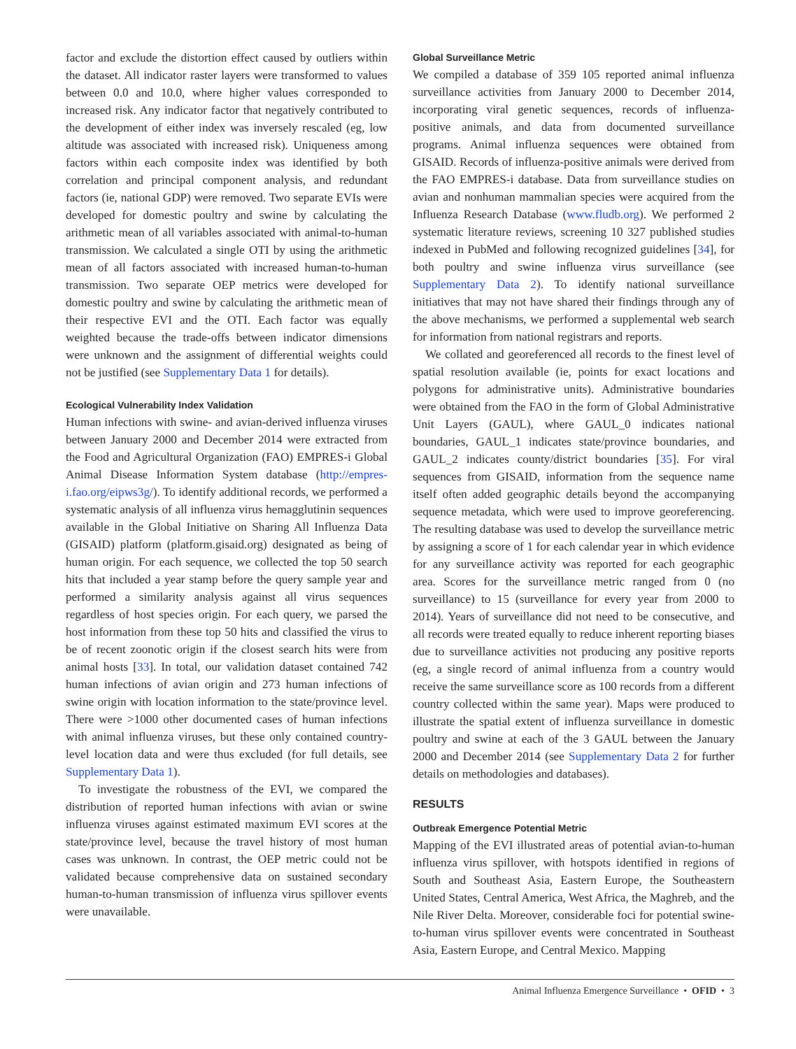factor and exclude the distortion effect caused by outliers within the dataset. All indicator raster layers were transformed to values between 0.0 and 10.0, where higher values corresponded to increased risk. Any indicator factor that negatively contributed to the development of either index was inversely rescaled (eg, low altitude was associated with increased risk). Uniqueness among factors within each composite index was identified by both correlation and principal component analysis, and redundant factors (ie, national GDP) were removed. Two separate EVIs were developed for domestic poultry and swine by calculating the arithmetic mean of all variables associated with animal-to-human transmission. We calculated a single OTI by using the arithmetic mean of all factors associated with increased human-to-human transmission. Two separate OEP metrics were developed for domestic poultry and swine by calculating the arithmetic mean of their respective EVI and the OTI. Each factor was equally weighted because the trade-offs between indicator dimensions were unknown and the assignment of differential weights could not be justified (see Supplementary Data 1 for details).
Ecological Vulnerability Index Validation
Human infections with swine- and avian-derived influenza viruses between January 2000 and December 2014 were extracted from the Food and Agricultural Organization (FAO) EMPRES-i Global Animal Disease Information System database (http://empres-i.fao.org/eipws3g/). To identify additional records, we performed a systematic analysis of all influenza virus hemagglutinin sequences available in the Global Initiative on Sharing All Influenza Data (GISAID) platform (platform.gisaid.org) designated as being of human origin. For each sequence, we collected the top 50 search hits that included a year stamp before the query sample year and performed a similarity analysis against all virus sequences regardless of host species origin. For each query, we parsed the host information from these top 50 hits and classified the virus to be of recent zoonotic origin if the closest search hits were from animal hosts [33]. In total, our validation dataset contained 742 human infections of avian origin and 273 human infections of swine origin with location information to the state/province level. There were >1000 other documented cases of human infections with animal influenza viruses, but these only contained country-level location data and were thus excluded (for full details, see Supplementary Data 1).
To investigate the robustness of the EVI, we compared the distribution of reported human infections with avian or swine influenza viruses against estimated maximum EVI scores at the state/province level, because the travel history of most human cases was unknown. In contrast, the OEP metric could not be validated because comprehensive data on sustained secondary human-to-human transmission of influenza virus spillover events were unavailable.
Global Surveillance Metric
We compiled a database of 359 105 reported animal influenza surveillance activities from January 2000 to December 2014, incorporating viral genetic sequences, records of influenza-positive animals, and data from documented surveillance programs. Animal influenza sequences were obtained from GISAID. Records of influenza-positive animals were derived from the FAO EMPRES-i database. Data from surveillance studies on avian and nonhuman mammalian species were acquired from the Influenza Research Database (www.fludb.org). We performed 2 systematic literature reviews, screening 10 327 published studies indexed in PubMed and following recognized guidelines [34], for both poultry and swine influenza virus surveillance (see Supplementary Data 2). To identify national surveillance initiatives that may not have shared their findings through any of the above mechanisms, we performed a supplemental web search for information from national registrars and reports.
We collated and georeferenced all records to the finest level of spatial resolution available (ie, points for exact locations and polygons for administrative units). Administrative boundaries were obtained from the FAO in the form of Global Administrative Unit Layers (GAUL), where GAUL_0 indicates national boundaries, GAUL_1 indicates state/province boundaries, and GAUL_2 indicates county/district boundaries [35]. For viral sequences from GISAID, information from the sequence name itself often added geographic details beyond the accompanying sequence metadata, which were used to improve georeferencing. The resulting database was used to develop the surveillance metric by assigning a score of 1 for each calendar year in which evidence for any surveillance activity was reported for each geographic area. Scores for the surveillance metric ranged from 0 (no surveillance) to 15 (surveillance for every year from 2000 to 2014). Years of surveillance did not need to be consecutive, and all records were treated equally to reduce inherent reporting biases due to surveillance activities not producing any positive reports (eg, a single record of animal influenza from a country would receive the same surveillance score as 100 records from a different country collected within the same year). Maps were produced to illustrate the spatial extent of influenza surveillance in domestic poultry and swine at each of the 3 GAUL between the January 2000 and December 2014 (see Supplementary Data 2 for further details on methodologies and databases).
RESULTS
Outbreak Emergence Potential Metric
Mapping of the EVI illustrated areas of potential avian-to-human influenza virus spillover, with hotspots identified in regions of South and Southeast Asia, Eastern Europe, the Southeastern United States, Central America, West Africa, the Maghreb, and the Nile River Delta. Moreover, considerable foci for potential swine-to-human virus spillover events were concentrated in Southeast Asia, Eastern Europe, and Central Mexico. Mapping
Animal Influenza Emergence Surveillance • OFID • 3